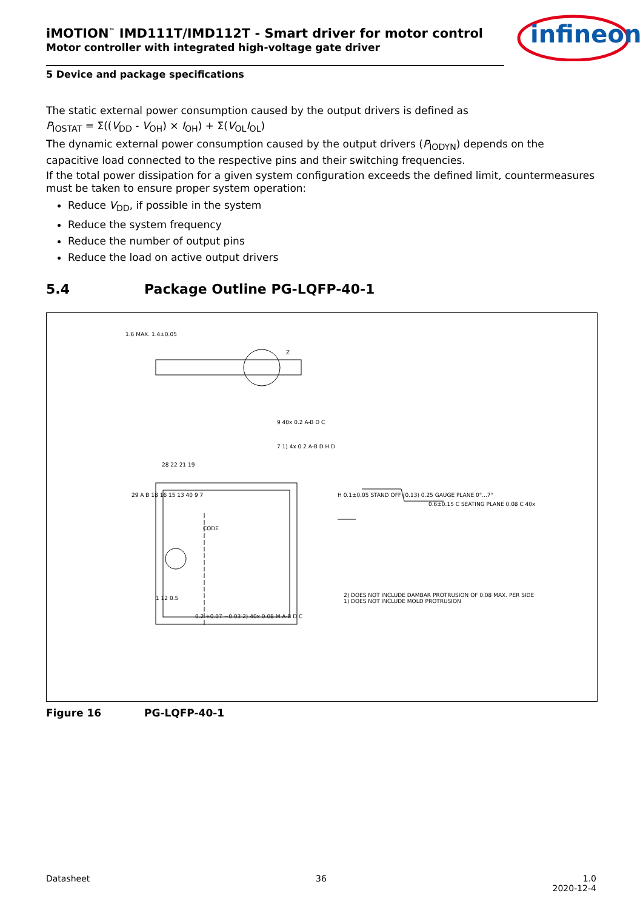infineon
iMOTION<sup>™</sup> IMD111T/IMD112T - Smart driver for motor control
Motor controller with integrated high-voltage gate driver
5 Device and package specifications
The static external power consumption caused by the output drivers is defined as
P<sub>IOSTAT</sub> = Σ((V<sub>DD</sub> - V<sub>OH</sub>) × I<sub>OH</sub>) + Σ(V<sub>OL</sub>I<sub>OL</sub>)
The dynamic external power consumption caused by the output drivers (P<sub>IODYN</sub>) depends on the capacitive load connected to the respective pins and their switching frequencies.
If the total power dissipation for a given system configuration exceeds the defined limit, countermeasures must be taken to ensure proper system operation:
Reduce V<sub>DD</sub>, if possible in the system
Reduce the system frequency
Reduce the number of output pins
Reduce the load on active output drivers
5.4 Package Outline PG-LQFP-40-1
CODE
Z
1.6 MAX. 1.4±0.05
9 40x 0.2 A-B D C
7 1) 4x 0.2 A-B D H D
28 22 21 19
29 A B 18 16 15 13 40 9 7
1 12 0.5
0.2 +0.07 −0.03 2) 40x 0.08 M A-B D C
H 0.1±0.05 STAND OFF (0.13) 0.25 GAUGE PLANE 0°...7°
0.6±0.15 C SEATING PLANE 0.08 C 40x
2) DOES NOT INCLUDE DAMBAR PROTRUSION OF 0.08 MAX. PER SIDE
1) DOES NOT INCLUDE MOLD PROTRUSION
Figure 16 PG-LQFP-40-1
Datasheet 36 1.0
2020-12-4